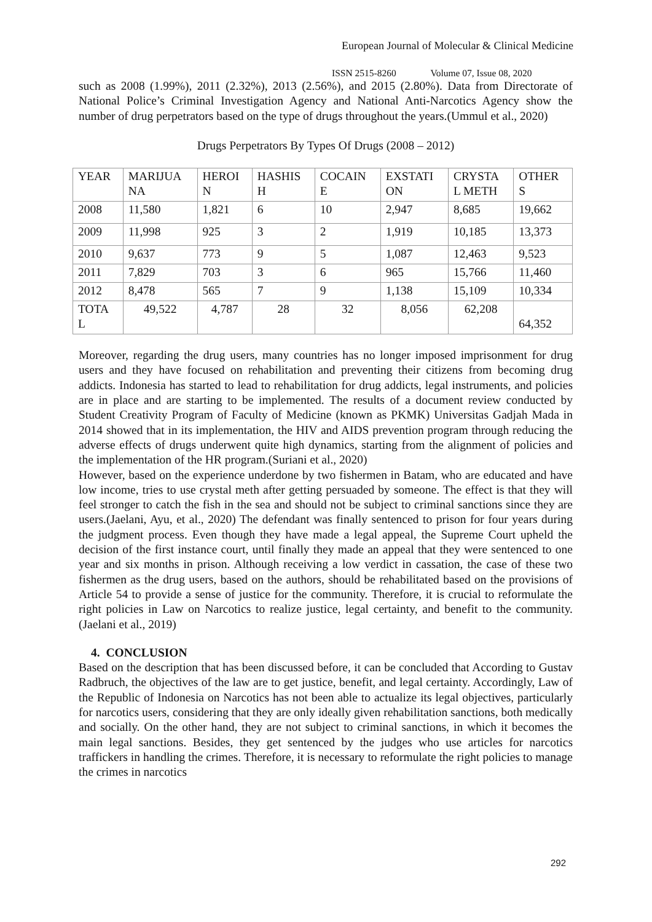European Journal of Molecular & Clinical Medicine
ISSN 2515-8260 Volume 07, Issue 08, 2020
such as 2008 (1.99%), 2011 (2.32%), 2013 (2.56%), and 2015 (2.80%). Data from Directorate of National Police’s Criminal Investigation Agency and National Anti-Narcotics Agency show the number of drug perpetrators based on the type of drugs throughout the years.(Ummul et al., 2020)
Drugs Perpetrators By Types Of Drugs (2008 – 2012)
| YEAR | MARIJUA NA | HEROI N | HASHIS H | COCAIN E | EXSTATI ON | CRYSTA L METH | OTHER S |
| 2008 | 11,580 | 1,821 | 6 | 10 | 2,947 | 8,685 | 19,662 |
| 2009 | 11,998 | 925 | 3 | 2 | 1,919 | 10,185 | 13,373 |
| 2010 | 9,637 | 773 | 9 | 5 | 1,087 | 12,463 | 9,523 |
| 2011 | 7,829 | 703 | 3 | 6 | 965 | 15,766 | 11,460 |
| 2012 | 8,478 | 565 | 7 | 9 | 1,138 | 15,109 | 10,334 |
| TOTA L | 49,522 | 4,787 | 28 | 32 | 8,056 | 62,208 | 64,352 |
Moreover, regarding the drug users, many countries has no longer imposed imprisonment for drug users and they have focused on rehabilitation and preventing their citizens from becoming drug addicts. Indonesia has started to lead to rehabilitation for drug addicts, legal instruments, and policies are in place and are starting to be implemented. The results of a document review conducted by Student Creativity Program of Faculty of Medicine (known as PKMK) Universitas Gadjah Mada in 2014 showed that in its implementation, the HIV and AIDS prevention program through reducing the adverse effects of drugs underwent quite high dynamics, starting from the alignment of policies and the implementation of the HR program.(Suriani et al., 2020)
However, based on the experience underdone by two fishermen in Batam, who are educated and have low income, tries to use crystal meth after getting persuaded by someone. The effect is that they will feel stronger to catch the fish in the sea and should not be subject to criminal sanctions since they are users.(Jaelani, Ayu, et al., 2020) The defendant was finally sentenced to prison for four years during the judgment process. Even though they have made a legal appeal, the Supreme Court upheld the decision of the first instance court, until finally they made an appeal that they were sentenced to one year and six months in prison. Although receiving a low verdict in cassation, the case of these two fishermen as the drug users, based on the authors, should be rehabilitated based on the provisions of Article 54 to provide a sense of justice for the community. Therefore, it is crucial to reformulate the right policies in Law on Narcotics to realize justice, legal certainty, and benefit to the community.(Jaelani et al., 2019)
4. CONCLUSION
Based on the description that has been discussed before, it can be concluded that According to Gustav Radbruch, the objectives of the law are to get justice, benefit, and legal certainty. Accordingly, Law of the Republic of Indonesia on Narcotics has not been able to actualize its legal objectives, particularly for narcotics users, considering that they are only ideally given rehabilitation sanctions, both medically and socially. On the other hand, they are not subject to criminal sanctions, in which it becomes the main legal sanctions. Besides, they get sentenced by the judges who use articles for narcotics traffickers in handling the crimes. Therefore, it is necessary to reformulate the right policies to manage the crimes in narcotics
292